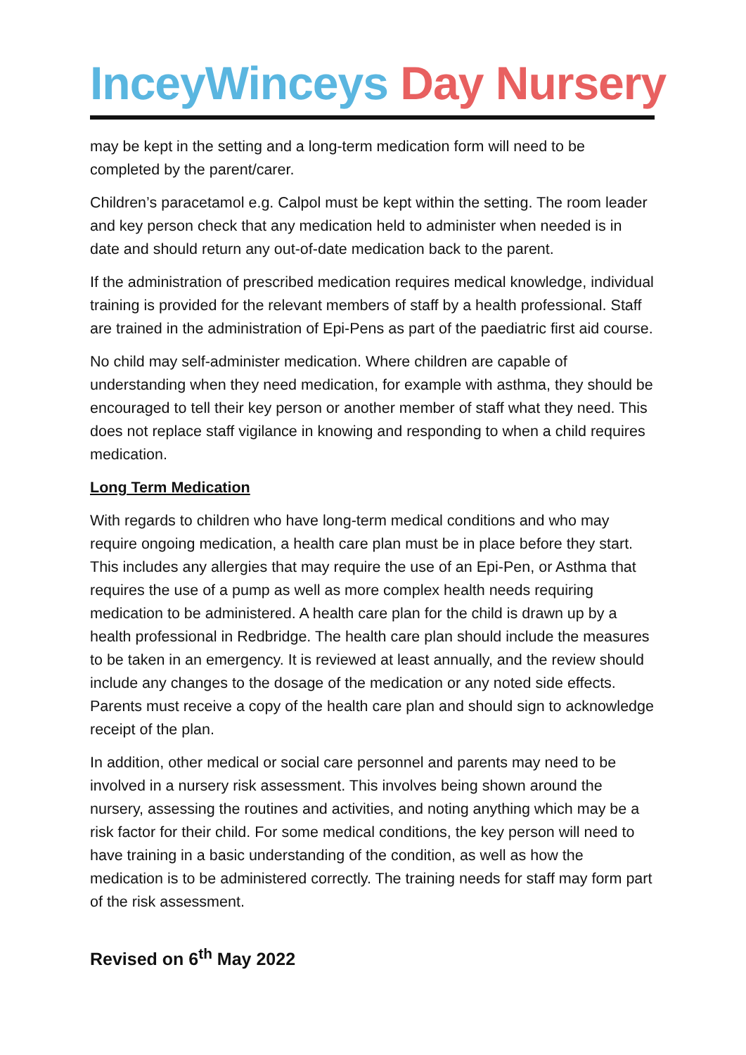InceyWinceys Day Nursery
may be kept in the setting and a long-term medication form will need to be completed by the parent/carer.
Children’s paracetamol e.g. Calpol must be kept within the setting. The room leader and key person check that any medication held to administer when needed is in date and should return any out-of-date medication back to the parent.
If the administration of prescribed medication requires medical knowledge, individual training is provided for the relevant members of staff by a health professional. Staff are trained in the administration of Epi-Pens as part of the paediatric first aid course.
No child may self-administer medication. Where children are capable of understanding when they need medication, for example with asthma, they should be encouraged to tell their key person or another member of staff what they need. This does not replace staff vigilance in knowing and responding to when a child requires medication.
Long Term Medication
With regards to children who have long-term medical conditions and who may require ongoing medication, a health care plan must be in place before they start. This includes any allergies that may require the use of an Epi-Pen, or Asthma that requires the use of a pump as well as more complex health needs requiring medication to be administered. A health care plan for the child is drawn up by a health professional in Redbridge. The health care plan should include the measures to be taken in an emergency. It is reviewed at least annually, and the review should include any changes to the dosage of the medication or any noted side effects. Parents must receive a copy of the health care plan and should sign to acknowledge receipt of the plan.
In addition, other medical or social care personnel and parents may need to be involved in a nursery risk assessment. This involves being shown around the nursery, assessing the routines and activities, and noting anything which may be a risk factor for their child. For some medical conditions, the key person will need to have training in a basic understanding of the condition, as well as how the medication is to be administered correctly. The training needs for staff may form part of the risk assessment.
Revised on 6<sup>th</sup> May 2022